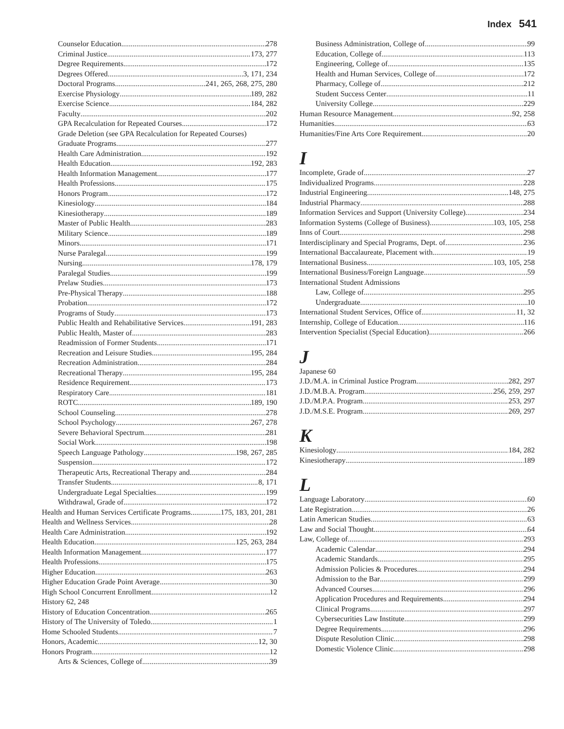Index 541
Counselor Education 278
Criminal Justice 173, 277
Degree Requirements 172
Degrees Offered 3, 171, 234
Doctoral Programs 241, 265, 268, 275, 280
Exercise Physiology 189, 282
Exercise Science 184, 282
Faculty 202
GPA Recalculation for Repeated Courses 172
Grade Deletion (see GPA Recalculation for Repeated Courses)
Graduate Programs 277
Health Care Administration 192
Health Education 192, 283
Health Information Management 177
Health Professions 175
Honors Program 172
Kinesiology 184
Kinesiotherapy 189
Master of Public Health 283
Military Science 189
Minors 171
Nurse Paralegal 199
Nursing 178, 179
Paralegal Studies 199
Prelaw Studies 173
Pre-Physical Therapy 188
Probation 172
Programs of Study 173
Public Health and Rehabilitative Services 191, 283
Public Health, Master of 283
Readmission of Former Students 171
Recreation and Leisure Studies 195, 284
Recreation Administration 284
Recreational Therapy 195, 284
Residence Requirement 173
Respiratory Care 181
ROTC 189, 190
School Counseling 278
School Psychology 267, 278
Severe Behavioral Spectrum 281
Social Work 198
Speech Language Pathology 198, 267, 285
Suspension 172
Therapeutic Arts, Recreational Therapy and 284
Transfer Students 8, 171
Undergraduate Legal Specialties 199
Withdrawal, Grade of 172
Health and Human Services Certificate Programs 175, 183, 201, 281
Health and Wellness Services 28
Health Care Administration 192
Health Education 125, 263, 284
Health Information Management 177
Health Professions 175
Higher Education 263
Higher Education Grade Point Average 30
High School Concurrent Enrollment 12
History 62, 248
History of Education Concentration 265
History of The University of Toledo 1
Home Schooled Students 7
Honors, Academic 12, 30
Honors Program 12
Arts & Sciences, College of 39
Business Administration, College of 99
Education, College of 113
Engineering, College of 135
Health and Human Services, College of 172
Pharmacy, College of 212
Student Success Center 11
University College 229
Human Resource Management 92, 258
Humanities 63
Humanities/Fine Arts Core Requirement 20
I
Incomplete, Grade of 27
Individualized Programs 228
Industrial Engineering 148, 275
Industrial Pharmacy 288
Information Services and Support (University College) 234
Information Systems (College of Business) 103, 105, 258
Inns of Court 298
Interdisciplinary and Special Programs, Dept. of 236
International Baccalaureate, Placement with 19
International Business 103, 105, 258
International Business/Foreign Language 59
International Student Admissions
Law, College of 295
Undergraduate 10
International Student Services, Office of 11, 32
Internship, College of Education 116
Intervention Specialist (Special Education) 266
J
Japanese 60
J.D./M.A. in Criminal Justice Program 282, 297
J.D./M.B.A. Program 256, 259, 297
J.D./M.P.A. Program 253, 297
J.D./M.S.E. Program 269, 297
K
Kinesiology 184, 282
Kinesiotherapy 189
L
Language Laboratory 60
Late Registration 26
Latin American Studies 63
Law and Social Thought 64
Law, College of 293
Academic Calendar 294
Academic Standards 295
Admission Policies & Procedures 294
Admission to the Bar 299
Advanced Courses 296
Application Procedures and Requirements 294
Clinical Programs 297
Cybersecurities Law Institute 299
Degree Requirements 296
Dispute Resolution Clinic 298
Domestic Violence Clinic 298